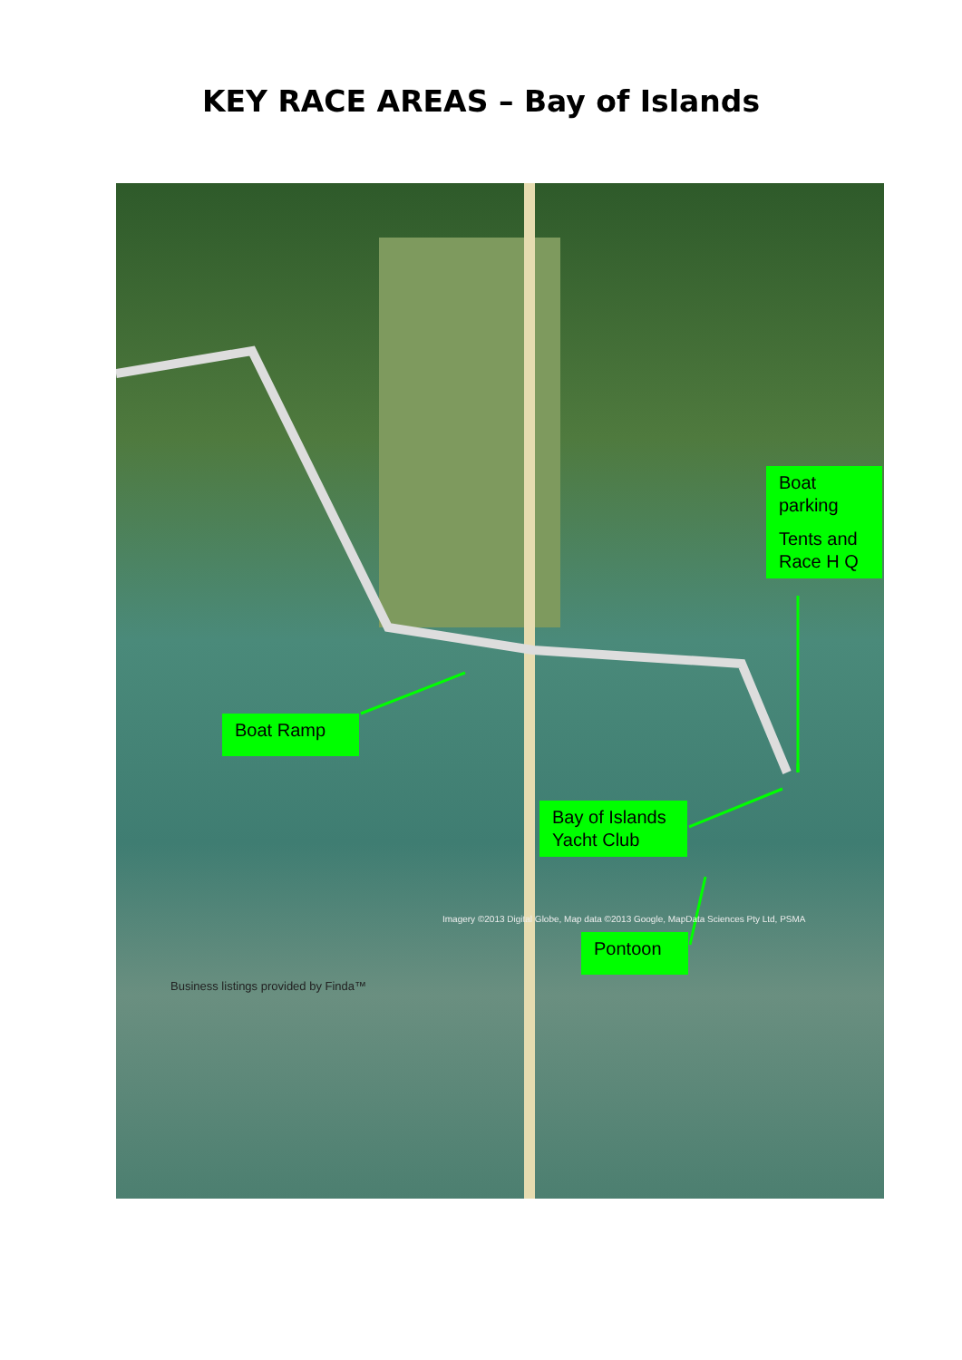KEY RACE AREAS – Bay of Islands
Boat parking
Tents and Race H Q
Boat Ramp
Bay of Islands Yacht Club
Pontoon
Business listings provided by Finda™
Imagery ©2013 Digital Globe, Map data ©2013 Google, MapData Sciences Pty Ltd, PSMA